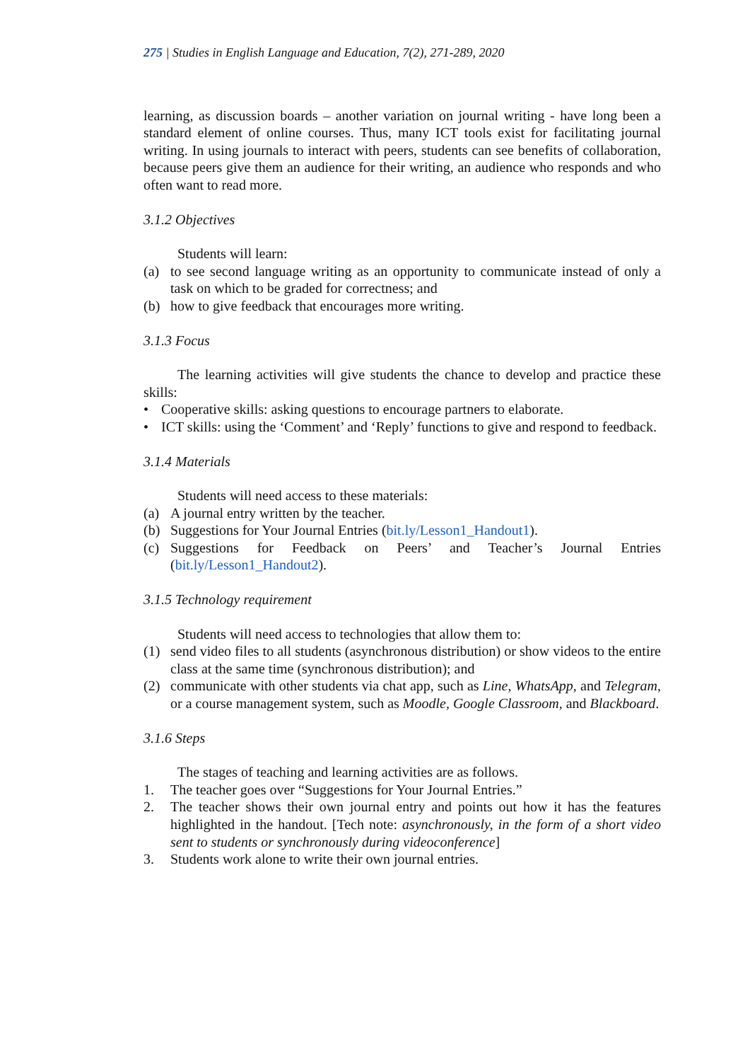275 | Studies in English Language and Education, 7(2), 271-289, 2020
learning, as discussion boards – another variation on journal writing - have long been a standard element of online courses. Thus, many ICT tools exist for facilitating journal writing. In using journals to interact with peers, students can see benefits of collaboration, because peers give them an audience for their writing, an audience who responds and who often want to read more.
3.1.2 Objectives
Students will learn:
(a) to see second language writing as an opportunity to communicate instead of only a task on which to be graded for correctness; and
(b) how to give feedback that encourages more writing.
3.1.3 Focus
The learning activities will give students the chance to develop and practice these skills:
• Cooperative skills: asking questions to encourage partners to elaborate.
• ICT skills: using the ‘Comment’ and ‘Reply’ functions to give and respond to feedback.
3.1.4 Materials
Students will need access to these materials:
(a) A journal entry written by the teacher.
(b) Suggestions for Your Journal Entries (bit.ly/Lesson1_Handout1).
(c) Suggestions for Feedback on Peers’ and Teacher’s Journal Entries (bit.ly/Lesson1_Handout2).
3.1.5 Technology requirement
Students will need access to technologies that allow them to:
(1) send video files to all students (asynchronous distribution) or show videos to the entire class at the same time (synchronous distribution); and
(2) communicate with other students via chat app, such as Line, WhatsApp, and Telegram, or a course management system, such as Moodle, Google Classroom, and Blackboard.
3.1.6 Steps
The stages of teaching and learning activities are as follows.
1. The teacher goes over “Suggestions for Your Journal Entries.”
2. The teacher shows their own journal entry and points out how it has the features highlighted in the handout. [Tech note: asynchronously, in the form of a short video sent to students or synchronously during videoconference]
3. Students work alone to write their own journal entries.